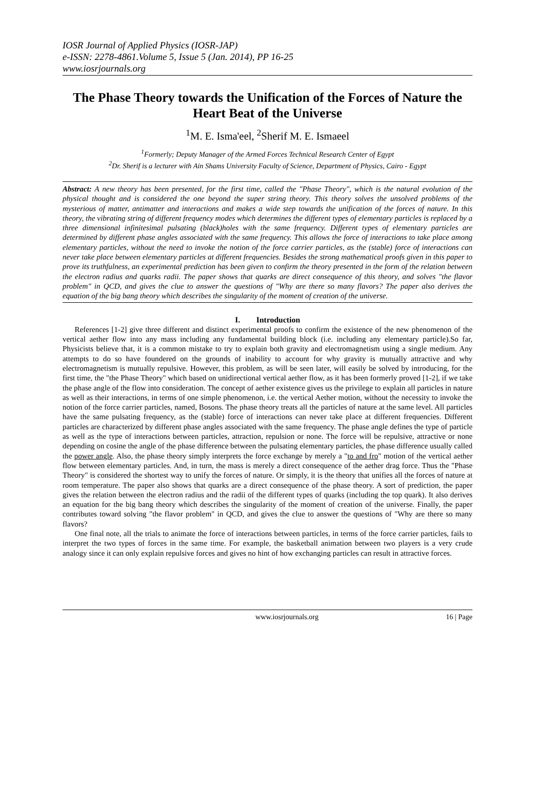IOSR Journal of Applied Physics (IOSR-JAP)
e-ISSN: 2278-4861.Volume 5, Issue 5 (Jan. 2014), PP 16-25
www.iosrjournals.org
The Phase Theory towards the Unification of the Forces of Nature the Heart Beat of the Universe
<sup>1</sup> M. E. Isma'eel, <sup>2</sup>Sherif M. E. Ismaeel
<sup>1</sup> Formerly; Deputy Manager of the Armed Forces Technical Research Center of Egypt
<sup>2</sup> Dr. Sherif is a lecturer with Ain Shams University Faculty of Science, Department of Physics, Cairo - Egypt
Abstract: A new theory has been presented, for the first time, called the "Phase Theory", which is the natural evolution of the physical thought and is considered the one beyond the super string theory. This theory solves the unsolved problems of the mysterious of matter, antimatter and interactions and makes a wide step towards the unification of the forces of nature. In this theory, the vibrating string of different frequency modes which determines the different types of elementary particles is replaced by a three dimensional infinitesimal pulsating (black)holes with the same frequency. Different types of elementary particles are determined by different phase angles associated with the same frequency. This allows the force of interactions to take place among elementary particles, without the need to invoke the notion of the force carrier particles, as the (stable) force of interactions can never take place between elementary particles at different frequencies. Besides the strong mathematical proofs given in this paper to prove its truthfulness, an experimental prediction has been given to confirm the theory presented in the form of the relation between the electron radius and quarks radii. The paper shows that quarks are direct consequence of this theory, and solves "the flavor problem" in QCD, and gives the clue to answer the questions of "Why are there so many flavors? The paper also derives the equation of the big bang theory which describes the singularity of the moment of creation of the universe.
I. Introduction
References [1-2] give three different and distinct experimental proofs to confirm the existence of the new phenomenon of the vertical aether flow into any mass including any fundamental building block (i.e. including any elementary particle).So far, Physicists believe that, it is a common mistake to try to explain both gravity and electromagnetism using a single medium. Any attempts to do so have foundered on the grounds of inability to account for why gravity is mutually attractive and why electromagnetism is mutually repulsive. However, this problem, as will be seen later, will easily be solved by introducing, for the first time, the "the Phase Theory" which based on unidirectional vertical aether flow, as it has been formerly proved [1-2], if we take the phase angle of the flow into consideration. The concept of aether existence gives us the privilege to explain all particles in nature as well as their interactions, in terms of one simple phenomenon, i.e. the vertical Aether motion, without the necessity to invoke the notion of the force carrier particles, named, Bosons. The phase theory treats all the particles of nature at the same level. All particles have the same pulsating frequency, as the (stable) force of interactions can never take place at different frequencies. Different particles are characterized by different phase angles associated with the same frequency. The phase angle defines the type of particle as well as the type of interactions between particles, attraction, repulsion or none. The force will be repulsive, attractive or none depending on cosine the angle of the phase difference between the pulsating elementary particles, the phase difference usually called the power angle. Also, the phase theory simply interprets the force exchange by merely a "to and fro" motion of the vertical aether flow between elementary particles. And, in turn, the mass is merely a direct consequence of the aether drag force. Thus the "Phase Theory" is considered the shortest way to unify the forces of nature. Or simply, it is the theory that unifies all the forces of nature at room temperature. The paper also shows that quarks are a direct consequence of the phase theory. A sort of prediction, the paper gives the relation between the electron radius and the radii of the different types of quarks (including the top quark). It also derives an equation for the big bang theory which describes the singularity of the moment of creation of the universe. Finally, the paper contributes toward solving "the flavor problem" in QCD, and gives the clue to answer the questions of "Why are there so many flavors?
One final note, all the trials to animate the force of interactions between particles, in terms of the force carrier particles, fails to interpret the two types of forces in the same time. For example, the basketball animation between two players is a very crude analogy since it can only explain repulsive forces and gives no hint of how exchanging particles can result in attractive forces.
www.iosrjournals.org 16 | Page